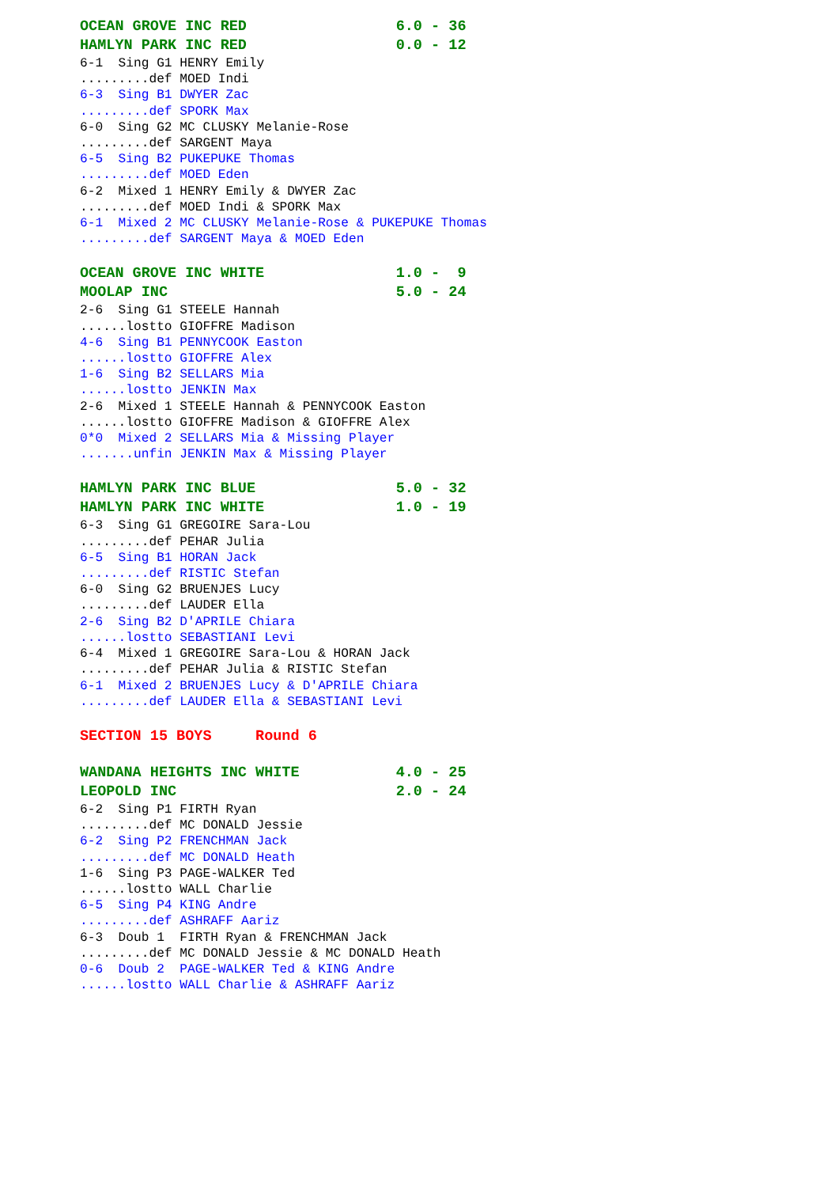OCEAN GROVE INC RED                 6.0 - 36
HAMLYN PARK INC RED                 0.0 - 12
6-1  Sing G1 HENRY Emily
.........def MOED Indi
6-3  Sing B1 DWYER Zac
.........def SPORK Max
6-0  Sing G2 MC CLUSKY Melanie-Rose
.........def SARGENT Maya
6-5  Sing B2 PUKEPUKE Thomas
.........def MOED Eden
6-2  Mixed 1 HENRY Emily & DWYER Zac
.........def MOED Indi & SPORK Max
6-1  Mixed 2 MC CLUSKY Melanie-Rose & PUKEPUKE Thomas
.........def SARGENT Maya & MOED Eden
OCEAN GROVE INC WHITE               1.0 -  9
MOOLAP INC                          5.0 - 24
2-6  Sing G1 STEELE Hannah
......lostto GIOFFRE Madison
4-6  Sing B1 PENNYCOOK Easton
......lostto GIOFFRE Alex
1-6  Sing B2 SELLARS Mia
......lostto JENKIN Max
2-6  Mixed 1 STEELE Hannah & PENNYCOOK Easton
......lostto GIOFFRE Madison & GIOFFRE Alex
0*0  Mixed 2 SELLARS Mia & Missing Player
.......unfin JENKIN Max & Missing Player
HAMLYN PARK INC BLUE                5.0 - 32
HAMLYN PARK INC WHITE               1.0 - 19
6-3  Sing G1 GREGOIRE Sara-Lou
.........def PEHAR Julia
6-5  Sing B1 HORAN Jack
.........def RISTIC Stefan
6-0  Sing G2 BRUENJES Lucy
.........def LAUDER Ella
2-6  Sing B2 D'APRILE Chiara
......lostto SEBASTIANI Levi
6-4  Mixed 1 GREGOIRE Sara-Lou & HORAN Jack
.........def PEHAR Julia & RISTIC Stefan
6-1  Mixed 2 BRUENJES Lucy & D'APRILE Chiara
.........def LAUDER Ella & SEBASTIANI Levi
SECTION 15 BOYS     Round 6
WANDANA HEIGHTS INC WHITE           4.0 - 25
LEOPOLD INC                         2.0 - 24
6-2  Sing P1 FIRTH Ryan
.........def MC DONALD Jessie
6-2  Sing P2 FRENCHMAN Jack
.........def MC DONALD Heath
1-6  Sing P3 PAGE-WALKER Ted
......lostto WALL Charlie
6-5  Sing P4 KING Andre
.........def ASHRAFF Aariz
6-3  Doub 1  FIRTH Ryan & FRENCHMAN Jack
.........def MC DONALD Jessie & MC DONALD Heath
0-6  Doub 2  PAGE-WALKER Ted & KING Andre
......lostto WALL Charlie & ASHRAFF Aariz